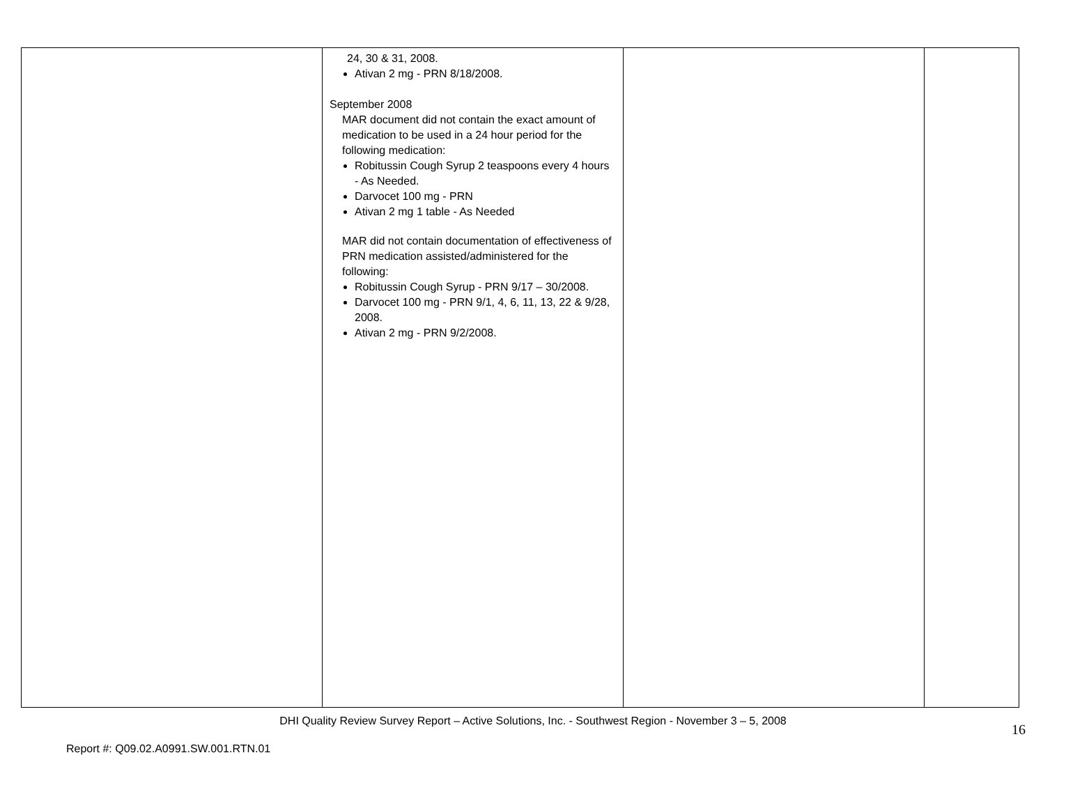| | 24, 30 & 31, 2008. Ativan 2 mg - PRN 8/18/2008. September 2008 MAR document did not contain the exact amount of medication to be used in a 24 hour period for the following medication: Robitussin Cough Syrup 2 teaspoons every 4 hours - As Needed. Darvocet 100 mg - PRN Ativan 2 mg 1 table - As Needed MAR did not contain documentation of effectiveness of PRN medication assisted/administered for the following: Robitussin Cough Syrup - PRN 9/17 – 30/2008. Darvocet 100 mg - PRN 9/1, 4, 6, 11, 13, 22 & 9/28, 2008. Ativan 2 mg - PRN 9/2/2008. | | |
DHI Quality Review Survey Report – Active Solutions, Inc. - Southwest Region - November 3 – 5, 2008
16
Report #: Q09.02.A0991.SW.001.RTN.01